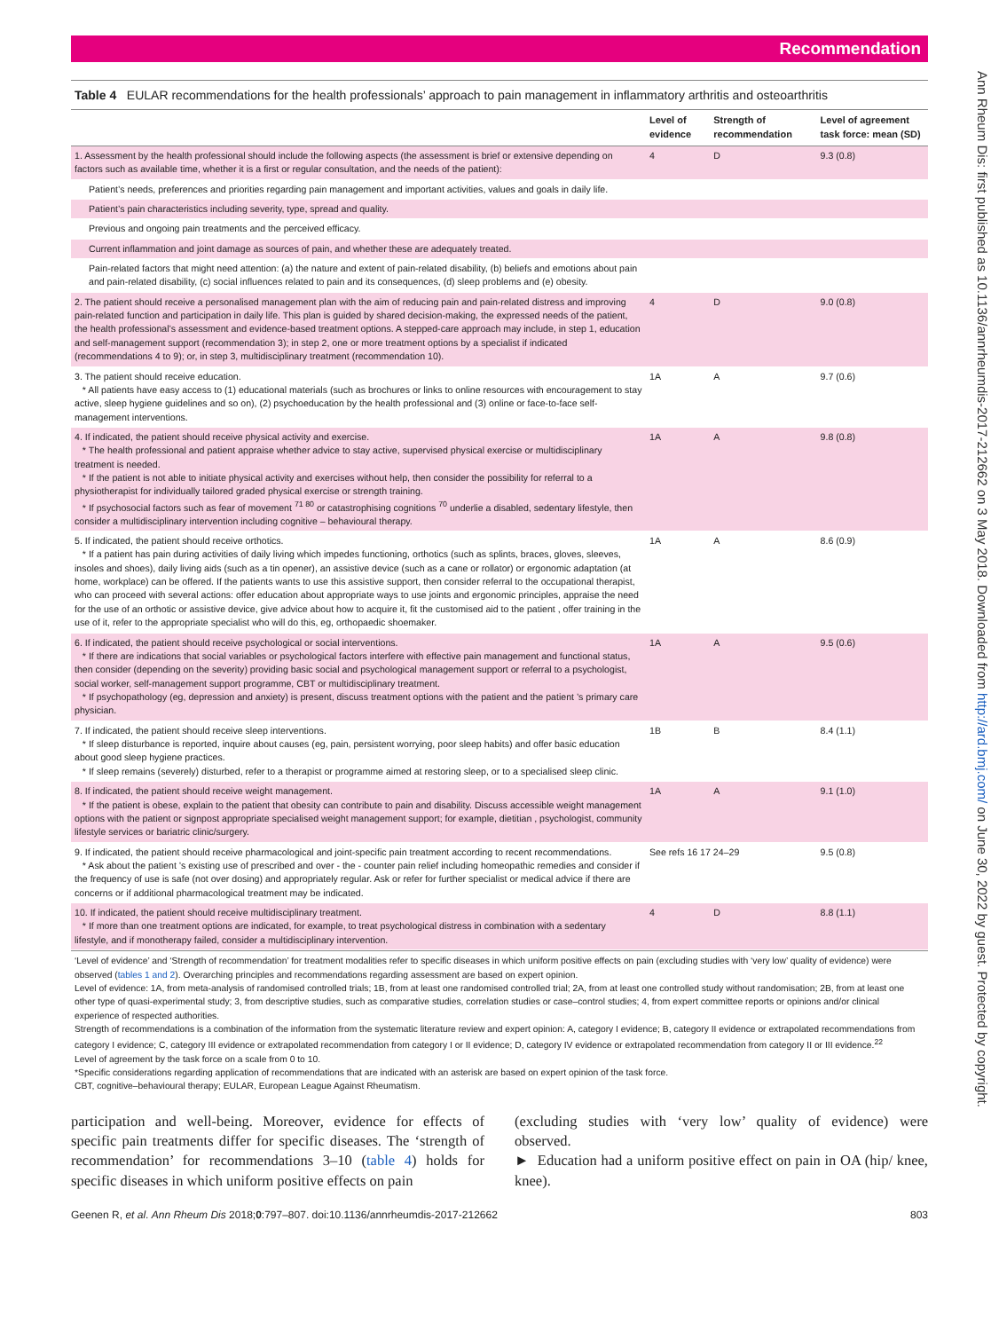Ann Rheum Dis: first published as 10.1136/annrheumdis-2017-212662 on 3 May 2018. Downloaded from http://ard.bmj.com/ on June 30, 2022 by guest. Protected by copyright.
Recommendation
Table 4 EULAR recommendations for the health professionals’ approach to pain management in inflammatory arthritis and osteoarthritis
| | Level of evidence | Strength of recommendation | Level of agreement task force: mean (SD) |
| --- | --- | --- | --- |
| 1. Assessment by the health professional should include the following aspects (the assessment is brief or extensive depending on factors such as available time, whether it is a first or regular consultation, and the needs of the patient): | 4 | D | 9.3 (0.8) |
| Patient’s needs, preferences and priorities regarding pain management and important activities, values and goals in daily life. | | | |
| Patient’s pain characteristics including severity, type, spread and quality. | | | |
| Previous and ongoing pain treatments and the perceived efficacy. | | | |
| Current inflammation and joint damage as sources of pain, and whether these are adequately treated. | | | |
| Pain-related factors that might need attention: (a) the nature and extent of pain-related disability, (b) beliefs and emotions about pain and pain-related disability, (c) social influences related to pain and its consequences, (d) sleep problems and (e) obesity. | | | |
| 2. The patient should receive a personalised management plan with the aim of reducing pain and pain-related distress and improving pain-related function and participation in daily life. This plan is guided by shared decision-making, the expressed needs of the patient, the health professional’s assessment and evidence-based treatment options. A stepped-care approach may include, in step 1, education and self-management support (recommendation 3); in step 2, one or more treatment options by a specialist if indicated (recommendations 4 to 9); or, in step 3, multidisciplinary treatment (recommendation 10). | 4 | D | 9.0 (0.8) |
| 3. The patient should receive education. * All patients have easy access to (1) educational materials (such as brochures or links to online resources with encouragement to stay active, sleep hygiene guidelines and so on), (2) psychoeducation by the health professional and (3) online or face-to-face self-management interventions. | 1A | A | 9.7 (0.6) |
| 4. If indicated, the patient should receive physical activity and exercise. * The health professional and patient appraise whether advice to stay active, supervised physical exercise or multidisciplinary treatment is needed. * If the patient is not able to initiate physical activity and exercises without help, then consider the possibility for referral to a physiotherapist for individually tailored graded physical exercise or strength training. * If psychosocial factors such as fear of movement <sup>71 80</sup> or catastrophising cognitions <sup>70</sup> underlie a disabled, sedentary lifestyle, then consider a multidisciplinary intervention including cognitive – behavioural therapy. | 1A | A | 9.8 (0.8) |
| 5. If indicated, the patient should receive orthotics. * If a patient has pain during activities of daily living which impedes functioning, orthotics (such as splints, braces, gloves, sleeves, insoles and shoes), daily living aids (such as a tin opener), an assistive device (such as a cane or rollator) or ergonomic adaptation (at home, workplace) can be offered. If the patients wants to use this assistive support, then consider referral to the occupational therapist, who can proceed with several actions: offer education about appropriate ways to use joints and ergonomic principles, appraise the need for the use of an orthotic or assistive device, give advice about how to acquire it, fit the customised aid to the patient , offer training in the use of it, refer to the appropriate specialist who will do this, eg, orthopaedic shoemaker. | 1A | A | 8.6 (0.9) |
| 6. If indicated, the patient should receive psychological or social interventions. * If there are indications that social variables or psychological factors interfere with effective pain management and functional status, then consider (depending on the severity) providing basic social and psychological management support or referral to a psychologist, social worker, self-management support programme, CBT or multidisciplinary treatment. * If psychopathology (eg, depression and anxiety) is present, discuss treatment options with the patient and the patient ’s primary care physician. | 1A | A | 9.5 (0.6) |
| 7. If indicated, the patient should receive sleep interventions. * If sleep disturbance is reported, inquire about causes (eg, pain, persistent worrying, poor sleep habits) and offer basic education about good sleep hygiene practices. * If sleep remains (severely) disturbed, refer to a therapist or programme aimed at restoring sleep, or to a specialised sleep clinic. | 1B | B | 8.4 (1.1) |
| 8. If indicated, the patient should receive weight management. * If the patient is obese, explain to the patient that obesity can contribute to pain and disability. Discuss accessible weight management options with the patient or signpost appropriate specialised weight management support; for example, dietitian , psychologist, community lifestyle services or bariatric clinic/surgery. | 1A | A | 9.1 (1.0) |
| 9. If indicated, the patient should receive pharmacological and joint-specific pain treatment according to recent recommendations. * Ask about the patient ’s existing use of prescribed and over - the - counter pain relief including homeopathic remedies and consider if the frequency of use is safe (not over dosing) and appropriately regular. Ask or refer for further specialist or medical advice if there are concerns or if additional pharmacological treatment may be indicated. | See refs 16 17 24–29 | | 9.5 (0.8) |
| 10. If indicated, the patient should receive multidisciplinary treatment. * If more than one treatment options are indicated, for example, to treat psychological distress in combination with a sedentary lifestyle, and if monotherapy failed, consider a multidisciplinary intervention. | 4 | D | 8.8 (1.1) |
‘Level of evidence’ and ‘Strength of recommendation’ for treatment modalities refer to specific diseases in which uniform positive effects on pain (excluding studies with ‘very low’ quality of evidence) were observed (tables 1 and 2). Overarching principles and recommendations regarding assessment are based on expert opinion.
Level of evidence: 1A, from meta-analysis of randomised controlled trials; 1B, from at least one randomised controlled trial; 2A, from at least one controlled study without randomisation; 2B, from at least one other type of quasi-experimental study; 3, from descriptive studies, such as comparative studies, correlation studies or case–control studies; 4, from expert committee reports or opinions and/or clinical experience of respected authorities.
Strength of recommendations is a combination of the information from the systematic literature review and expert opinion: A, category I evidence; B, category II evidence or extrapolated recommendations from category I evidence; C, category III evidence or extrapolated recommendation from category I or II evidence; D, category IV evidence or extrapolated recommendation from category II or III evidence.<sup>22</sup>
Level of agreement by the task force on a scale from 0 to 10.
*Specific considerations regarding application of recommendations that are indicated with an asterisk are based on expert opinion of the task force.
CBT, cognitive–behavioural therapy; EULAR, European League Against Rheumatism.
participation and well-being. Moreover, evidence for effects of specific pain treatments differ for specific diseases. The ‘strength of recommendation’ for recommendations 3–10 (table 4) holds for specific diseases in which uniform positive effects on pain
(excluding studies with ‘very low’ quality of evidence) were observed.
► Education had a uniform positive effect on pain in OA (hip/ knee, knee).
Geenen R, et al. Ann Rheum Dis 2018;0:797–807. doi:10.1136/annrheumdis-2017-212662 803